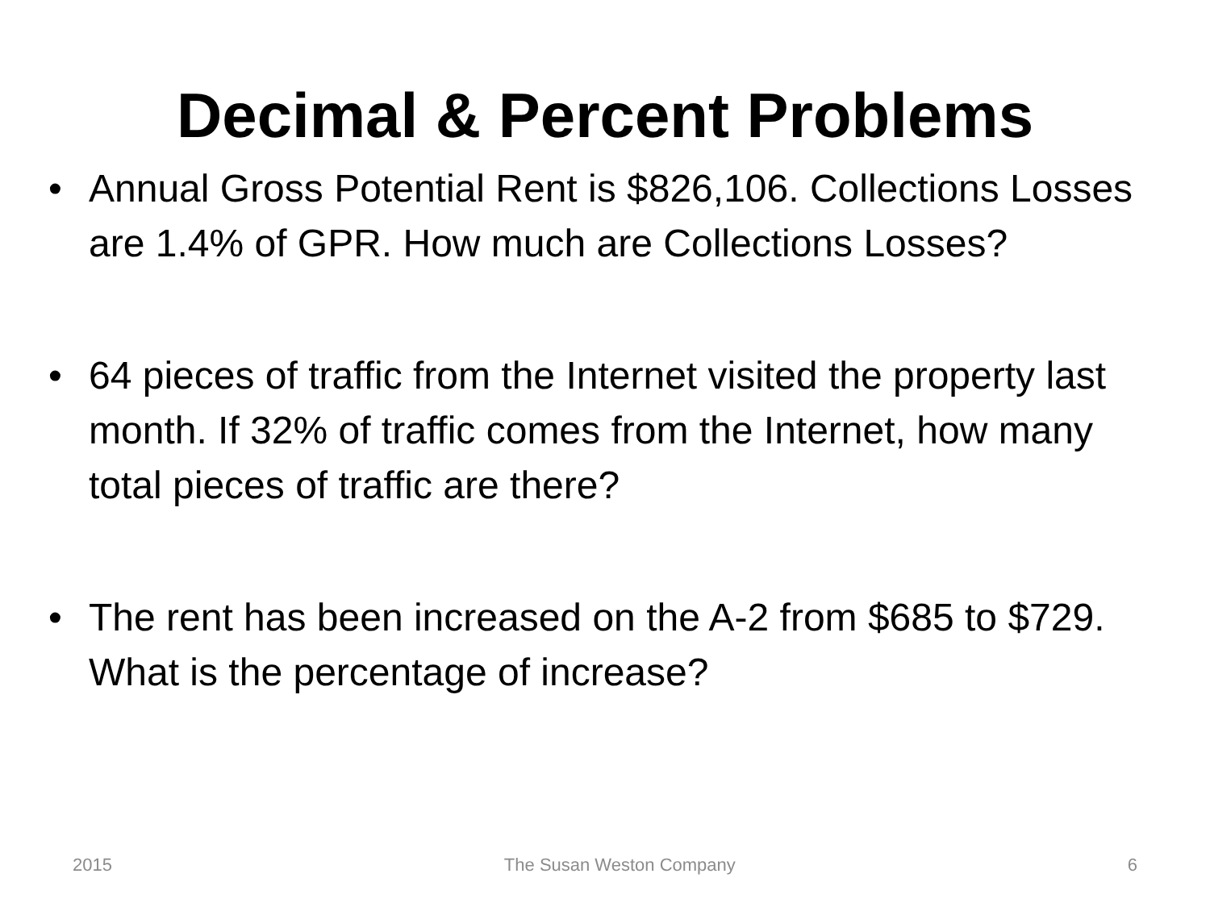Decimal & Percent Problems
• Annual Gross Potential Rent is $826,106. Collections Losses are 1.4% of GPR. How much are Collections Losses?
• 64 pieces of traffic from the Internet visited the property last month. If 32% of traffic comes from the Internet, how many total pieces of traffic are there?
• The rent has been increased on the A-2 from $685 to $729. What is the percentage of increase?
2015 The Susan Weston Company 6